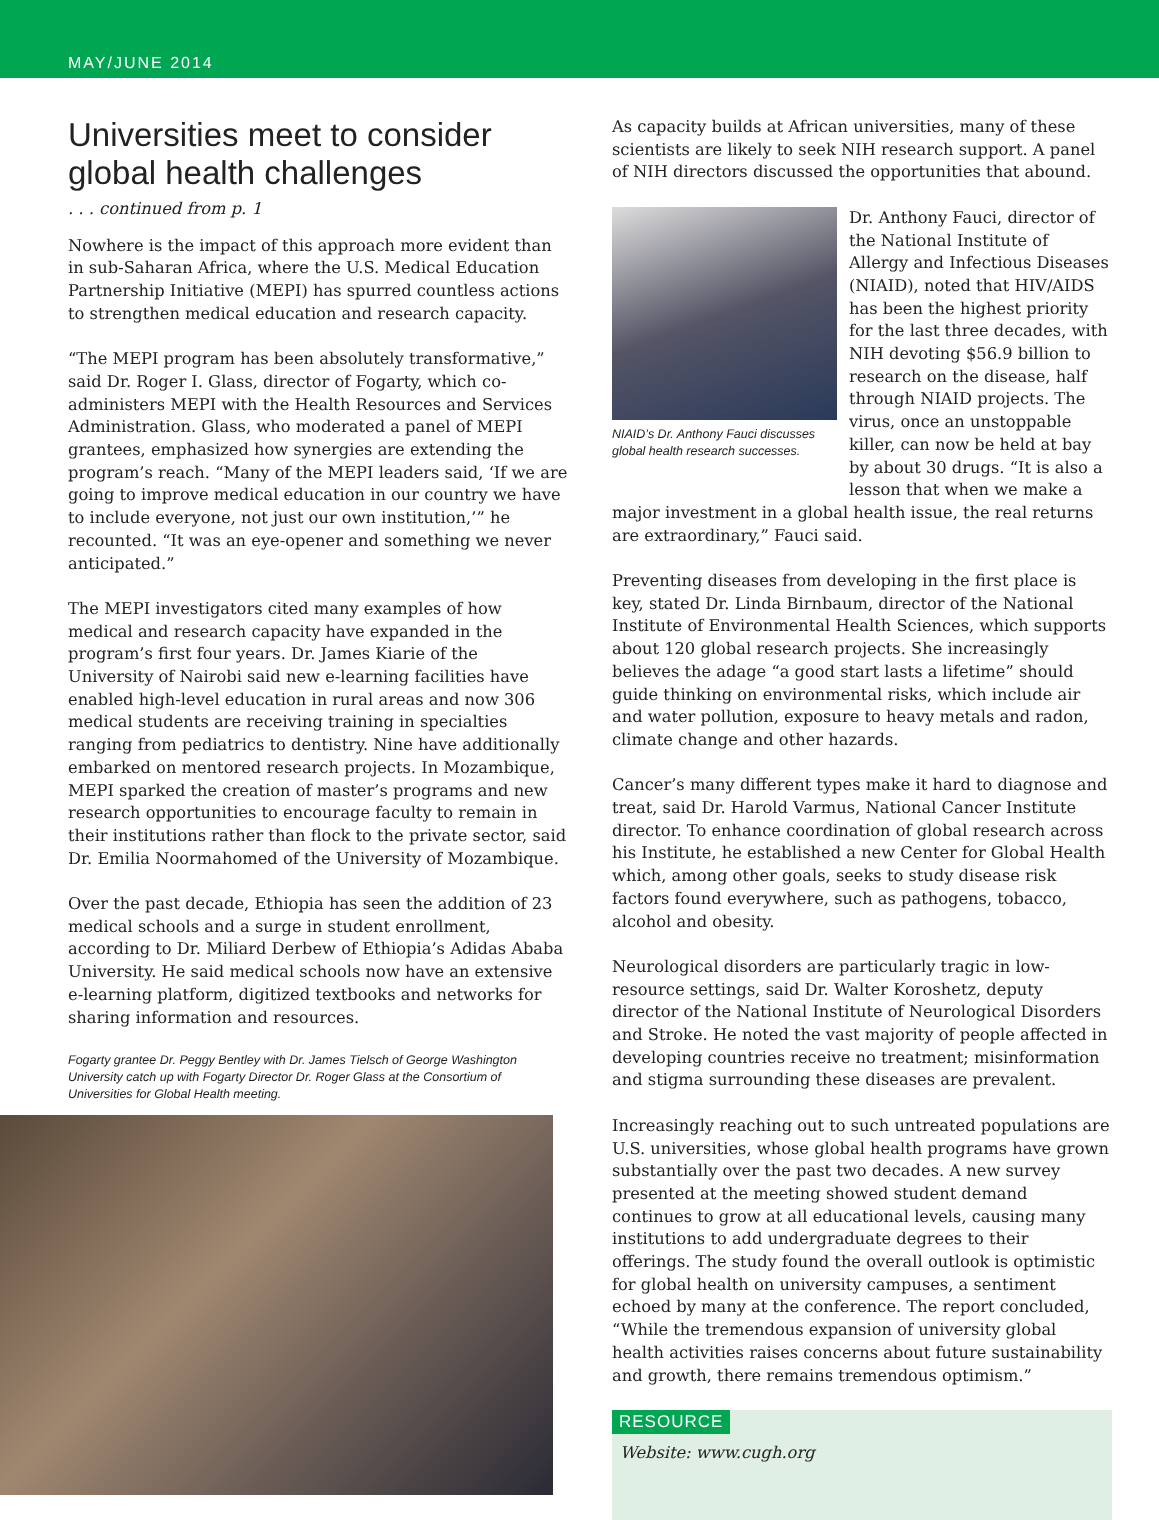MAY/JUNE 2014
Universities meet to consider global health challenges
. . . continued from p. 1
Nowhere is the impact of this approach more evident than in sub-Saharan Africa, where the U.S. Medical Education Partnership Initiative (MEPI) has spurred countless actions to strengthen medical education and research capacity.
“The MEPI program has been absolutely transformative,” said Dr. Roger I. Glass, director of Fogarty, which co-administers MEPI with the Health Resources and Services Administration. Glass, who moderated a panel of MEPI grantees, emphasized how synergies are extending the program’s reach. “Many of the MEPI leaders said, ‘If we are going to improve medical education in our country we have to include everyone, not just our own institution,’” he recounted. “It was an eye-opener and something we never anticipated.”
The MEPI investigators cited many examples of how medical and research capacity have expanded in the program’s first four years. Dr. James Kiarie of the University of Nairobi said new e-learning facilities have enabled high-level education in rural areas and now 306 medical students are receiving training in specialties ranging from pediatrics to dentistry. Nine have additionally embarked on mentored research projects. In Mozambique, MEPI sparked the creation of master’s programs and new research opportunities to encourage faculty to remain in their institutions rather than flock to the private sector, said Dr. Emilia Noormahomed of the University of Mozambique.
Over the past decade, Ethiopia has seen the addition of 23 medical schools and a surge in student enrollment, according to Dr. Miliard Derbew of Ethiopia’s Adidas Ababa University. He said medical schools now have an extensive e-learning platform, digitized textbooks and networks for sharing information and resources.
Fogarty grantee Dr. Peggy Bentley with Dr. James Tielsch of George Washington University catch up with Fogarty Director Dr. Roger Glass at the Consortium of Universities for Global Health meeting.
As capacity builds at African universities, many of these scientists are likely to seek NIH research support. A panel of NIH directors discussed the opportunities that abound.
NIAID’s Dr. Anthony Fauci discusses global health research successes.
Dr. Anthony Fauci, director of the National Institute of Allergy and Infectious Diseases (NIAID), noted that HIV/AIDS has been the highest priority for the last three decades, with NIH devoting $56.9 billion to research on the disease, half through NIAID projects. The virus, once an unstoppable killer, can now be held at bay by about 30 drugs. “It is also a lesson that when we make a major investment in a global health issue, the real returns are extraordinary,” Fauci said.
Preventing diseases from developing in the first place is key, stated Dr. Linda Birnbaum, director of the National Institute of Environmental Health Sciences, which supports about 120 global research projects. She increasingly believes the adage “a good start lasts a lifetime” should guide thinking on environmental risks, which include air and water pollution, exposure to heavy metals and radon, climate change and other hazards.
Cancer’s many different types make it hard to diagnose and treat, said Dr. Harold Varmus, National Cancer Institute director. To enhance coordination of global research across his Institute, he established a new Center for Global Health which, among other goals, seeks to study disease risk factors found everywhere, such as pathogens, tobacco, alcohol and obesity.
Neurological disorders are particularly tragic in low-resource settings, said Dr. Walter Koroshetz, deputy director of the National Institute of Neurological Disorders and Stroke. He noted the vast majority of people affected in developing countries receive no treatment; misinformation and stigma surrounding these diseases are prevalent.
Increasingly reaching out to such untreated populations are U.S. universities, whose global health programs have grown substantially over the past two decades. A new survey presented at the meeting showed student demand continues to grow at all educational levels, causing many institutions to add undergraduate degrees to their offerings. The study found the overall outlook is optimistic for global health on university campuses, a sentiment echoed by many at the conference. The report concluded, “While the tremendous expansion of university global health activities raises concerns about future sustainability and growth, there remains tremendous optimism.”
RESOURCE
Website: www.cugh.org